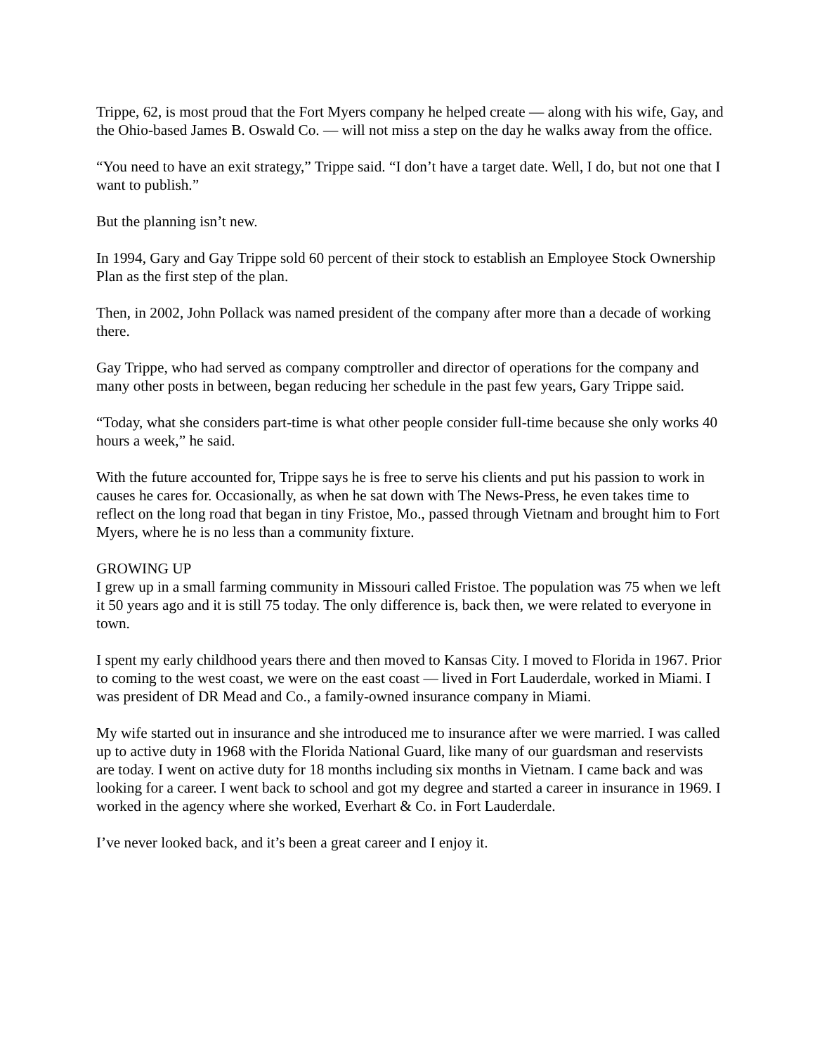Trippe, 62, is most proud that the Fort Myers company he helped create — along with his wife, Gay, and the Ohio-based James B. Oswald Co. — will not miss a step on the day he walks away from the office.
“You need to have an exit strategy,” Trippe said. “I don’t have a target date. Well, I do, but not one that I want to publish.”
But the planning isn’t new.
In 1994, Gary and Gay Trippe sold 60 percent of their stock to establish an Employee Stock Ownership Plan as the first step of the plan.
Then, in 2002, John Pollack was named president of the company after more than a decade of working there.
Gay Trippe, who had served as company comptroller and director of operations for the company and many other posts in between, began reducing her schedule in the past few years, Gary Trippe said.
“Today, what she considers part-time is what other people consider full-time because she only works 40 hours a week,” he said.
With the future accounted for, Trippe says he is free to serve his clients and put his passion to work in causes he cares for. Occasionally, as when he sat down with The News-Press, he even takes time to reflect on the long road that began in tiny Fristoe, Mo., passed through Vietnam and brought him to Fort Myers, where he is no less than a community fixture.
GROWING UP
I grew up in a small farming community in Missouri called Fristoe. The population was 75 when we left it 50 years ago and it is still 75 today. The only difference is, back then, we were related to everyone in town.
I spent my early childhood years there and then moved to Kansas City. I moved to Florida in 1967. Prior to coming to the west coast, we were on the east coast — lived in Fort Lauderdale, worked in Miami. I was president of DR Mead and Co., a family-owned insurance company in Miami.
My wife started out in insurance and she introduced me to insurance after we were married. I was called up to active duty in 1968 with the Florida National Guard, like many of our guardsman and reservists are today. I went on active duty for 18 months including six months in Vietnam. I came back and was looking for a career. I went back to school and got my degree and started a career in insurance in 1969. I worked in the agency where she worked, Everhart & Co. in Fort Lauderdale.
I’ve never looked back, and it’s been a great career and I enjoy it.